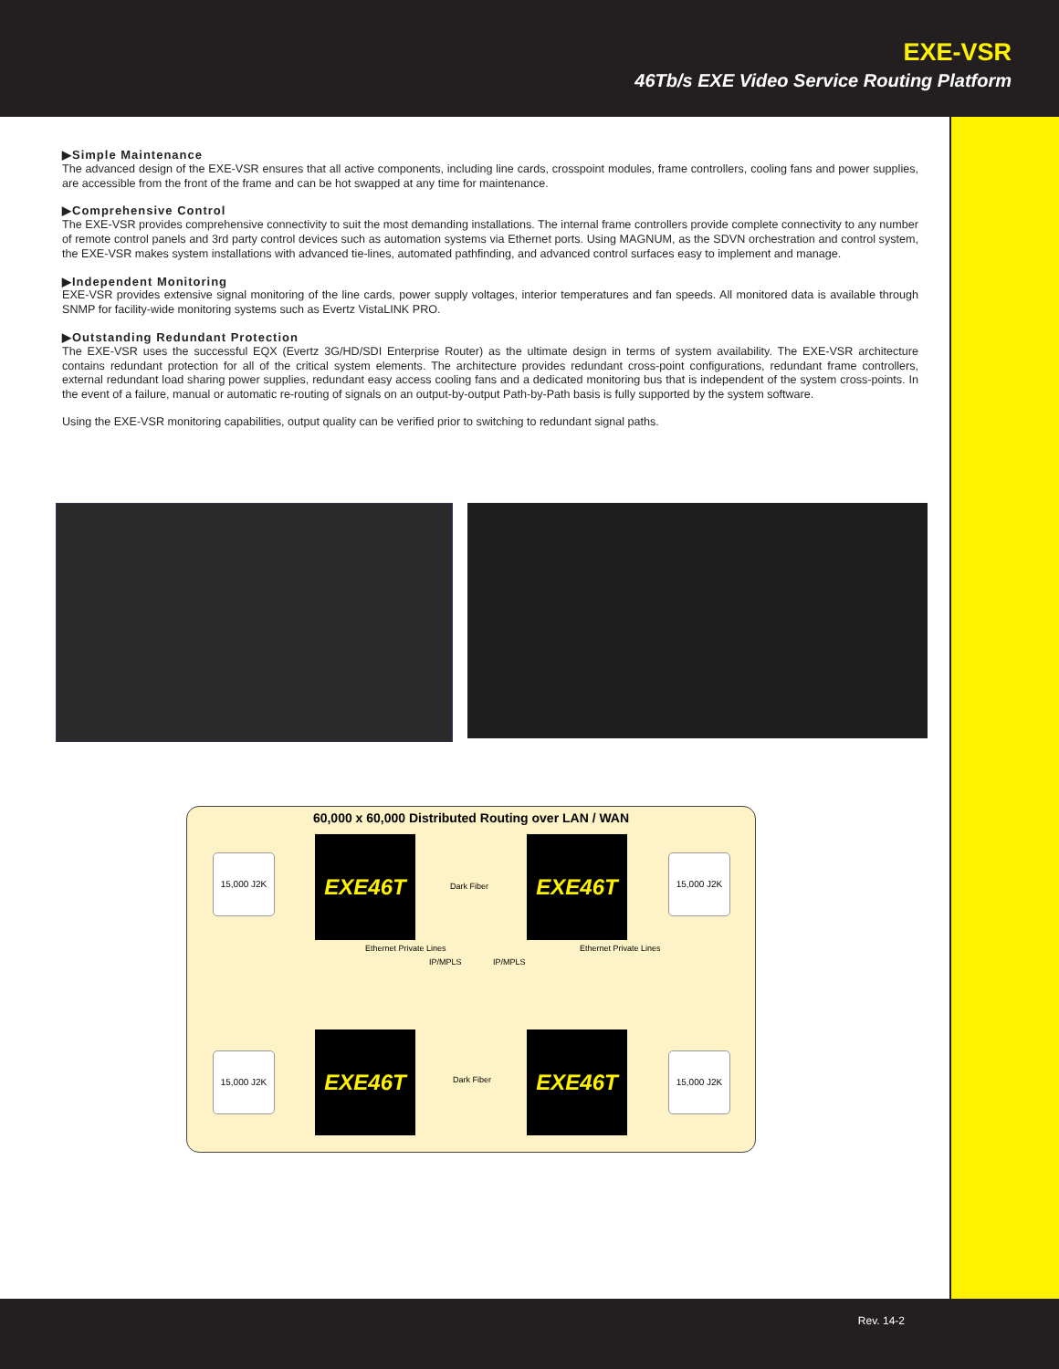EXE-VSR
46Tb/s EXE Video Service Routing Platform
▶Simple Maintenance
The advanced design of the EXE-VSR ensures that all active components, including line cards, crosspoint modules, frame controllers, cooling fans and power supplies, are accessible from the front of the frame and can be hot swapped at any time for maintenance.
▶Comprehensive Control
The EXE-VSR provides comprehensive connectivity to suit the most demanding installations. The internal frame controllers provide complete connectivity to any number of remote control panels and 3rd party control devices such as automation systems via Ethernet ports. Using MAGNUM, as the SDVN orchestration and control system, the EXE-VSR makes system installations with advanced tie-lines, automated pathfinding, and advanced control surfaces easy to implement and manage.
▶Independent Monitoring
EXE-VSR provides extensive signal monitoring of the line cards, power supply voltages, interior temperatures and fan speeds. All monitored data is available through SNMP for facility-wide monitoring systems such as Evertz VistaLINK PRO.
▶Outstanding Redundant Protection
The EXE-VSR uses the successful EQX (Evertz 3G/HD/SDI Enterprise Router) as the ultimate design in terms of system availability. The EXE-VSR architecture contains redundant protection for all of the critical system elements. The architecture provides redundant cross-point configurations, redundant frame controllers, external redundant load sharing power supplies, redundant easy access cooling fans and a dedicated monitoring bus that is independent of the system cross-points. In the event of a failure, manual or automatic re-routing of signals on an output-by-output Path-by-Path basis is fully supported by the system software.
Using the EXE-VSR monitoring capabilities, output quality can be verified prior to switching to redundant signal paths.
60,000 x 60,000 Distributed Routing over LAN / WAN
15,000 J2K EXE46T
Dark Fiber
EXE46T 15,000 J2K
Ethernet Private Lines
IP/MPLS IP/MPLS
Ethernet Private Lines
15,000 J2K
EXE46T
Dark Fiber
EXE46T
15,000 J2K
Rev. 14-2